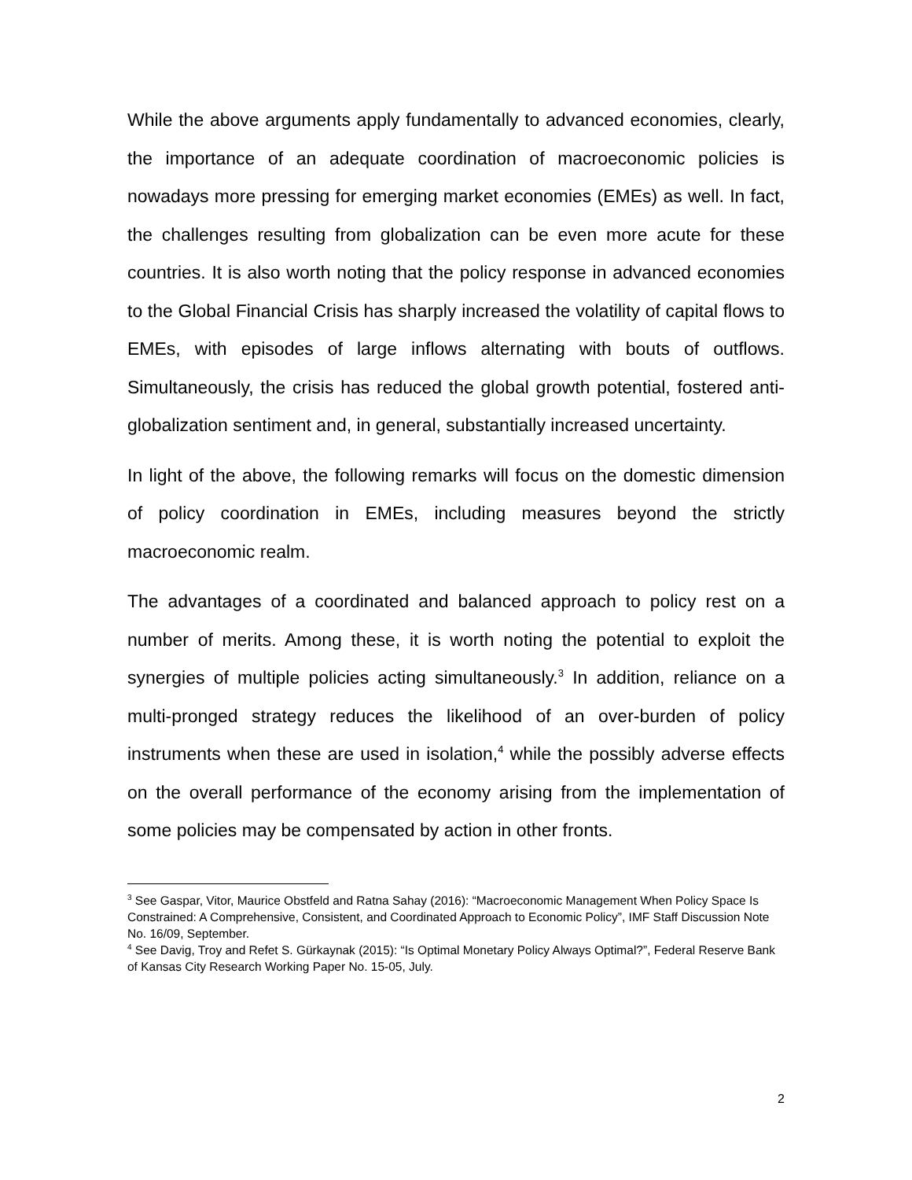While the above arguments apply fundamentally to advanced economies, clearly, the importance of an adequate coordination of macroeconomic policies is nowadays more pressing for emerging market economies (EMEs) as well. In fact, the challenges resulting from globalization can be even more acute for these countries. It is also worth noting that the policy response in advanced economies to the Global Financial Crisis has sharply increased the volatility of capital flows to EMEs, with episodes of large inflows alternating with bouts of outflows. Simultaneously, the crisis has reduced the global growth potential, fostered anti-globalization sentiment and, in general, substantially increased uncertainty.
In light of the above, the following remarks will focus on the domestic dimension of policy coordination in EMEs, including measures beyond the strictly macroeconomic realm.
The advantages of a coordinated and balanced approach to policy rest on a number of merits. Among these, it is worth noting the potential to exploit the synergies of multiple policies acting simultaneously.<sup>3</sup> In addition, reliance on a multi-pronged strategy reduces the likelihood of an over-burden of policy instruments when these are used in isolation,<sup>4</sup> while the possibly adverse effects on the overall performance of the economy arising from the implementation of some policies may be compensated by action in other fronts.
<sup>3</sup> See Gaspar, Vitor, Maurice Obstfeld and Ratna Sahay (2016): “Macroeconomic Management When Policy Space Is Constrained: A Comprehensive, Consistent, and Coordinated Approach to Economic Policy”, IMF Staff Discussion Note No. 16/09, September.
<sup>4</sup> See Davig, Troy and Refet S. Gürkaynak (2015): “Is Optimal Monetary Policy Always Optimal?”, Federal Reserve Bank of Kansas City Research Working Paper No. 15-05, July.
2